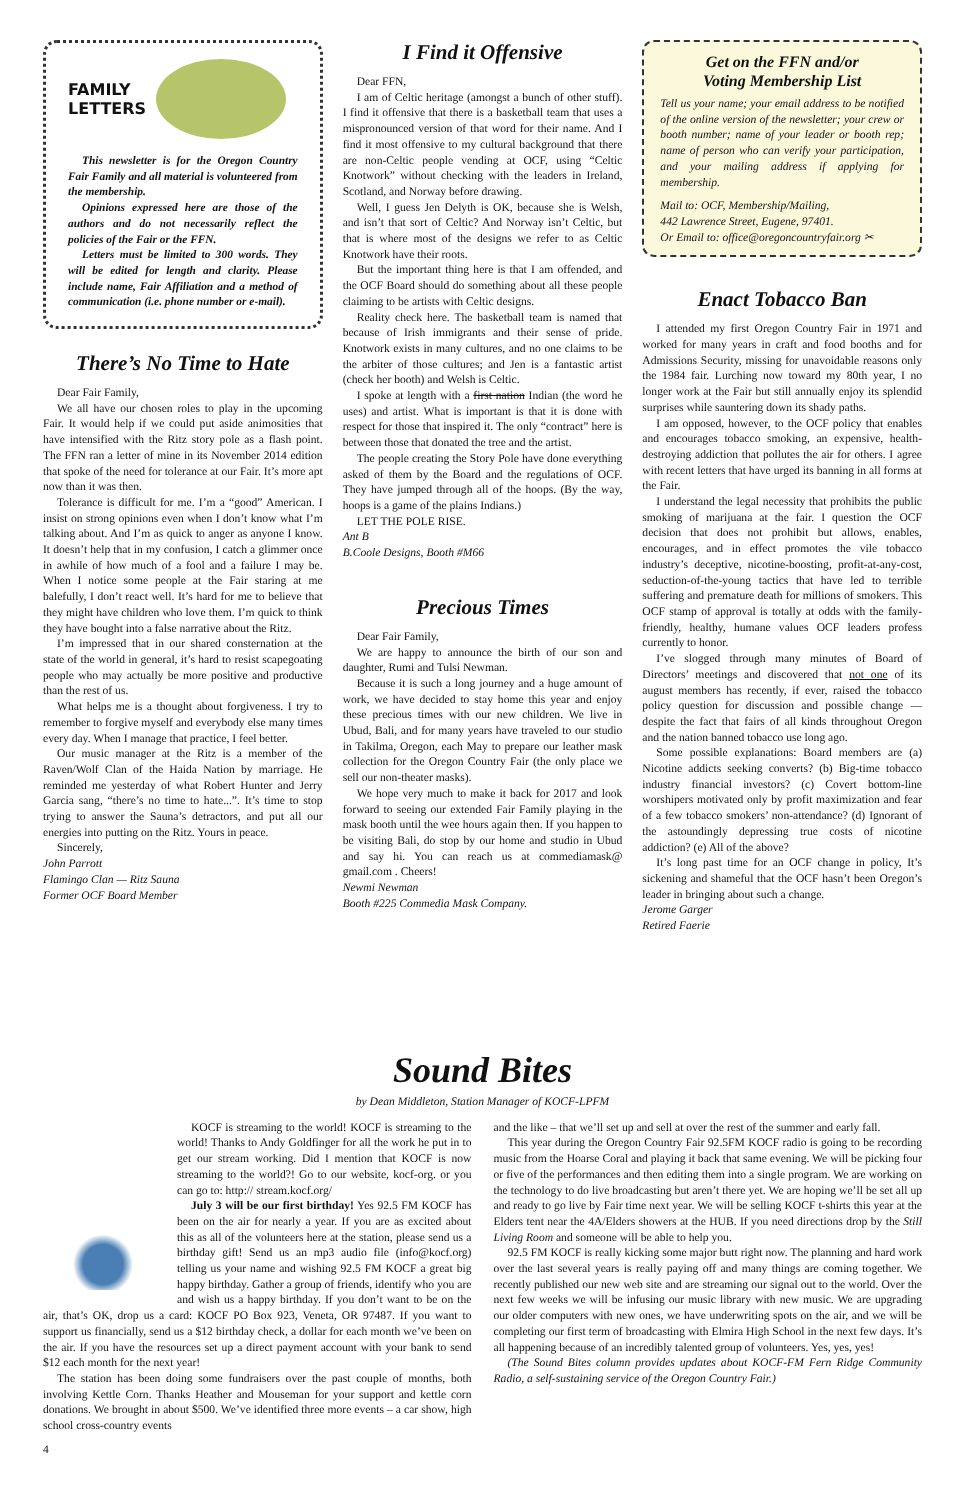FAMILY
LETTERS
This newsletter is for the Oregon Country Fair Family and all material is volunteered from the membership.
Opinions expressed here are those of the authors and do not necessarily reflect the policies of the Fair or the FFN.
Letters must be limited to 300 words. They will be edited for length and clarity. Please include name, Fair Affiliation and a method of communication (i.e. phone number or e-mail).
There’s No Time to Hate
Dear Fair Family,
We all have our chosen roles to play in the upcoming Fair. It would help if we could put aside animosities that have intensified with the Ritz story pole as a flash point. The FFN ran a letter of mine in its November 2014 edition that spoke of the need for tolerance at our Fair. It’s more apt now than it was then.
Tolerance is difficult for me. I’m a “good” American. I insist on strong opinions even when I don’t know what I’m talking about. And I’m as quick to anger as anyone I know. It doesn’t help that in my confusion, I catch a glimmer once in awhile of how much of a fool and a failure I may be. When I notice some people at the Fair staring at me balefully, I don’t react well. It’s hard for me to believe that they might have children who love them. I’m quick to think they have bought into a false narrative about the Ritz.
I’m impressed that in our shared consternation at the state of the world in general, it’s hard to resist scapegoating people who may actually be more positive and productive than the rest of us.
What helps me is a thought about forgiveness. I try to remember to forgive myself and everybody else many times every day. When I manage that practice, I feel better.
Our music manager at the Ritz is a member of the Raven/Wolf Clan of the Haida Nation by marriage. He reminded me yesterday of what Robert Hunter and Jerry Garcia sang, “there’s no time to hate...”. It’s time to stop trying to answer the Sauna’s detractors, and put all our energies into putting on the Ritz. Yours in peace.
Sincerely,
John Parrott
Flamingo Clan — Ritz Sauna
Former OCF Board Member
I Find it Offensive
Dear FFN,
I am of Celtic heritage (amongst a bunch of other stuff). I find it offensive that there is a basketball team that uses a mispronounced version of that word for their name. And I find it most offensive to my cultural background that there are non-Celtic people vending at OCF, using “Celtic Knotwork” without checking with the leaders in Ireland, Scotland, and Norway before drawing.
Well, I guess Jen Delyth is OK, because she is Welsh, and isn’t that sort of Celtic? And Norway isn’t Celtic, but that is where most of the designs we refer to as Celtic Knotwork have their roots.
But the important thing here is that I am offended, and the OCF Board should do something about all these people claiming to be artists with Celtic designs.
Reality check here. The basketball team is named that because of Irish immigrants and their sense of pride. Knotwork exists in many cultures, and no one claims to be the arbiter of those cultures; and Jen is a fantastic artist (check her booth) and Welsh is Celtic.
I spoke at length with a first nation Indian (the word he uses) and artist. What is important is that it is done with respect for those that inspired it. The only “contract” here is between those that donated the tree and the artist.
The people creating the Story Pole have done everything asked of them by the Board and the regulations of OCF. They have jumped through all of the hoops. (By the way, hoops is a game of the plains Indians.)
LET THE POLE RISE.
Ant B
B.Coole Designs, Booth #M66
Precious Times
Dear Fair Family,
We are happy to announce the birth of our son and daughter, Rumi and Tulsi Newman.
Because it is such a long journey and a huge amount of work, we have decided to stay home this year and enjoy these precious times with our new children. We live in Ubud, Bali, and for many years have traveled to our studio in Takilma, Oregon, each May to prepare our leather mask collection for the Oregon Country Fair (the only place we sell our non-theater masks).
We hope very much to make it back for 2017 and look forward to seeing our extended Fair Family playing in the mask booth until the wee hours again then. If you happen to be visiting Bali, do stop by our home and studio in Ubud and say hi. You can reach us at commediamask@ gmail.com . Cheers!
Newmi Newman
Booth #225 Commedia Mask Company.
Get on the FFN and/or
Voting Membership List
Tell us your name; your email address to be notified of the online version of the newsletter; your crew or booth number; name of your leader or booth rep; name of person who can verify your participation, and your mailing address if applying for membership.
Mail to: OCF, Membership/Mailing,
442 Lawrence Street, Eugene, 97401.
Or Email to: office@oregoncountryfair.org ✂
Enact Tobacco Ban
I attended my first Oregon Country Fair in 1971 and worked for many years in craft and food booths and for Admissions Security, missing for unavoidable reasons only the 1984 fair. Lurching now toward my 80th year, I no longer work at the Fair but still annually enjoy its splendid surprises while sauntering down its shady paths.
I am opposed, however, to the OCF policy that enables and encourages tobacco smoking, an expensive, health-destroying addiction that pollutes the air for others. I agree with recent letters that have urged its banning in all forms at the Fair.
I understand the legal necessity that prohibits the public smoking of marijuana at the fair. I question the OCF decision that does not prohibit but allows, enables, encourages, and in effect promotes the vile tobacco industry’s deceptive, nicotine-boosting, profit-at-any-cost, seduction-of-the-young tactics that have led to terrible suffering and premature death for millions of smokers. This OCF stamp of approval is totally at odds with the family-friendly, healthy, humane values OCF leaders profess currently to honor.
I’ve slogged through many minutes of Board of Directors’ meetings and discovered that not one of its august members has recently, if ever, raised the tobacco policy question for discussion and possible change — despite the fact that fairs of all kinds throughout Oregon and the nation banned tobacco use long ago.
Some possible explanations: Board members are (a) Nicotine addicts seeking converts? (b) Big-time tobacco industry financial investors? (c) Covert bottom-line worshipers motivated only by profit maximization and fear of a few tobacco smokers’ non-attendance? (d) Ignorant of the astoundingly depressing true costs of nicotine addiction? (e) All of the above?
It’s long past time for an OCF change in policy, It’s sickening and shameful that the OCF hasn’t been Oregon’s leader in bringing about such a change.
Jerome Garger
Retired Faerie
Sound Bites
by Dean Middleton, Station Manager of KOCF-LPFM
KOCF is streaming to the world! KOCF is streaming to the world! Thanks to Andy Goldfinger for all the work he put in to get our stream working. Did I mention that KOCF is now streaming to the world?! Go to our website, kocf-org. or you can go to: http:// stream.kocf.org/
July 3 will be our first birthday! Yes 92.5 FM KOCF has been on the air for nearly a year. If you are as excited about this as all of the volunteers here at the station, please send us a birthday gift! Send us an mp3 audio file (info@kocf.org) telling us your name and wishing 92.5 FM KOCF a great big happy birthday. Gather a group of friends, identify who you are and wish us a happy birthday. If you don’t want to be on the air, that’s OK, drop us a card: KOCF PO Box 923, Veneta, OR 97487. If you want to support us financially, send us a $12 birthday check, a dollar for each month we’ve been on the air. If you have the resources set up a direct payment account with your bank to send $12 each month for the next year!
The station has been doing some fundraisers over the past couple of months, both involving Kettle Corn. Thanks Heather and Mouseman for your support and kettle corn donations. We brought in about $500. We’ve identified three more events – a car show, high school cross-country events
and the like – that we’ll set up and sell at over the rest of the summer and early fall.
This year during the Oregon Country Fair 92.5FM KOCF radio is going to be recording music from the Hoarse Coral and playing it back that same evening. We will be picking four or five of the performances and then editing them into a single program. We are working on the technology to do live broadcasting but aren’t there yet. We are hoping we’ll be set all up and ready to go live by Fair time next year. We will be selling KOCF t-shirts this year at the Elders tent near the 4A/Elders showers at the HUB. If you need directions drop by the Still Living Room and someone will be able to help you.
92.5 FM KOCF is really kicking some major butt right now. The planning and hard work over the last several years is really paying off and many things are coming together. We recently published our new web site and are streaming our signal out to the world. Over the next few weeks we will be infusing our music library with new music. We are upgrading our older computers with new ones, we have underwriting spots on the air, and we will be completing our first term of broadcasting with Elmira High School in the next few days. It’s all happening because of an incredibly talented group of volunteers. Yes, yes, yes!
(The Sound Bites column provides updates about KOCF-FM Fern Ridge Community Radio, a self-sustaining service of the Oregon Country Fair.)
4